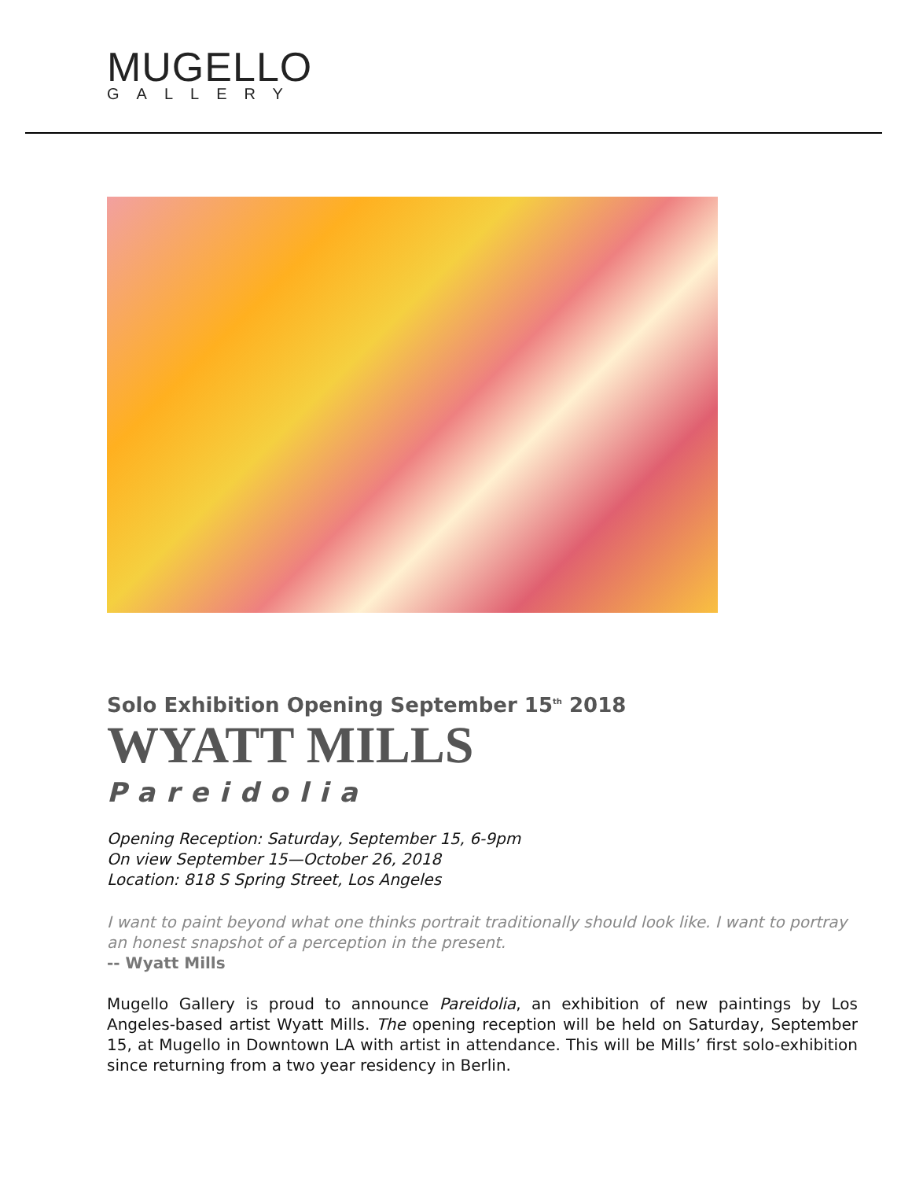MUGELLO
GALLERY
Solo Exhibition Opening September 15<sup>th</sup> 2018
WYATT MILLS
Pareidolia
Opening Reception: Saturday, September 15, 6-9pm
On view September 15—October 26, 2018
Location: 818 S Spring Street, Los Angeles
I want to paint beyond what one thinks portrait traditionally should look like. I want to portray an honest snapshot of a perception in the present.
-- Wyatt Mills
Mugello Gallery is proud to announce Pareidolia, an exhibition of new paintings by Los Angeles-based artist Wyatt Mills. The opening reception will be held on Saturday, September 15, at Mugello in Downtown LA with artist in attendance. This will be Mills’ first solo-exhibition since returning from a two year residency in Berlin.